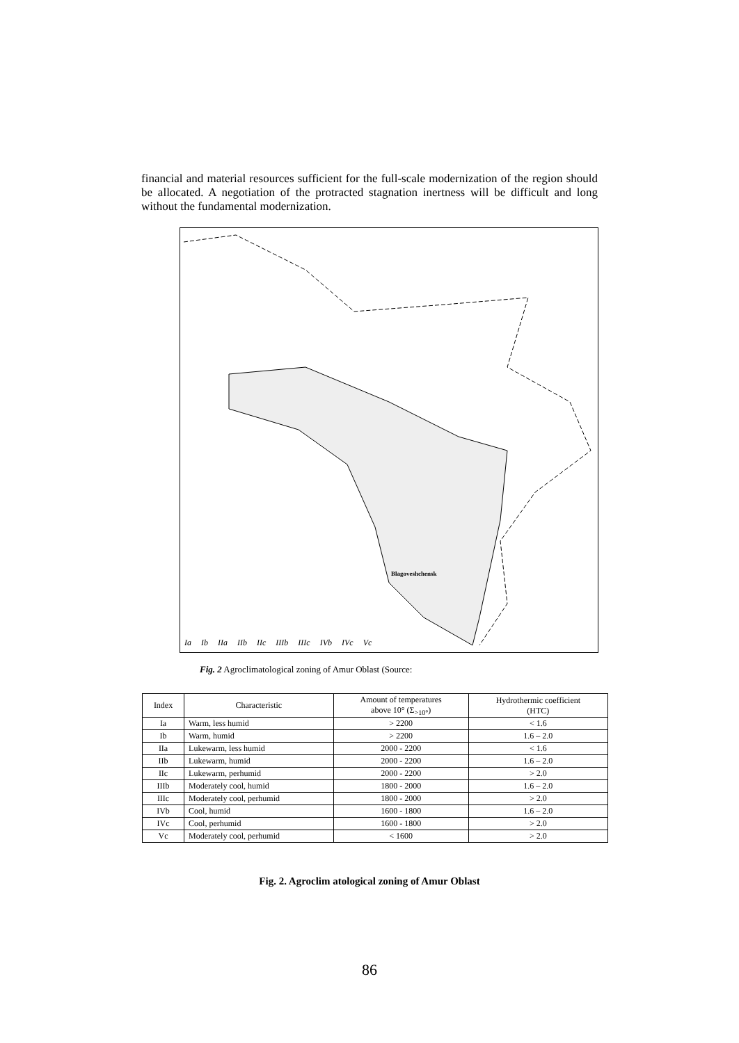financial and material resources sufficient for the full-scale modernization of the region should be allocated. A negotiation of the protracted stagnation inertness will be difficult and long without the fundamental modernization.
Blagoveshchensk
Ia Ib IIa IIb IIc IIIb IIIc IVb IVc Vc
Fig. 2 Agroclimatological zoning of Amur Oblast (Source:
| Index | Characteristic | Amount of temperatures above 10° (Σ<sub>>10°</sub>) | Hydrothermic coefficient (HTC) |
| --- | --- | --- | --- |
| Ia | Warm, less humid | > 2200 | < 1.6 |
| Ib | Warm, humid | > 2200 | 1.6 – 2.0 |
| IIa | Lukewarm, less humid | 2000 - 2200 | < 1.6 |
| IIb | Lukewarm, humid | 2000 - 2200 | 1.6 – 2.0 |
| IIc | Lukewarm, perhumid | 2000 - 2200 | > 2.0 |
| IIIb | Moderately cool, humid | 1800 - 2000 | 1.6 – 2.0 |
| IIIc | Moderately cool, perhumid | 1800 - 2000 | > 2.0 |
| IVb | Cool, humid | 1600 - 1800 | 1.6 – 2.0 |
| IVc | Cool, perhumid | 1600 - 1800 | > 2.0 |
| Vc | Moderately cool, perhumid | < 1600 | > 2.0 |
Fig. 2. Agroclim atological zoning of Amur Oblast
86